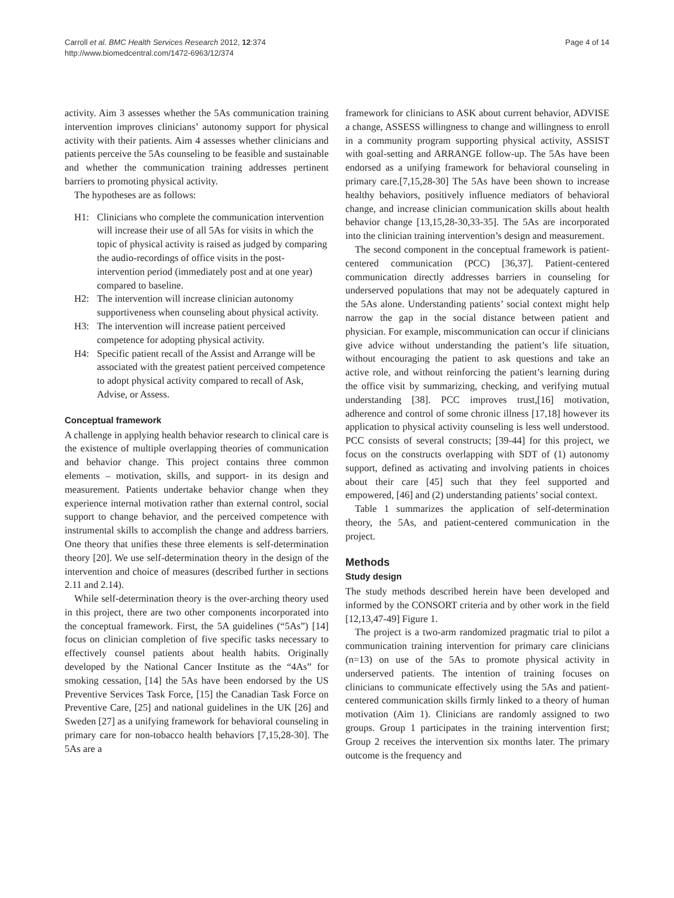Carroll et al. BMC Health Services Research 2012, 12:374
http://www.biomedcentral.com/1472-6963/12/374
Page 4 of 14
activity. Aim 3 assesses whether the 5As communication training intervention improves clinicians’ autonomy support for physical activity with their patients. Aim 4 assesses whether clinicians and patients perceive the 5As counseling to be feasible and sustainable and whether the communication training addresses pertinent barriers to promoting physical activity.
The hypotheses are as follows:
H1: Clinicians who complete the communication intervention will increase their use of all 5As for visits in which the topic of physical activity is raised as judged by comparing the audio-recordings of office visits in the post-intervention period (immediately post and at one year) compared to baseline.
H2: The intervention will increase clinician autonomy supportiveness when counseling about physical activity.
H3: The intervention will increase patient perceived competence for adopting physical activity.
H4: Specific patient recall of the Assist and Arrange will be associated with the greatest patient perceived competence to adopt physical activity compared to recall of Ask, Advise, or Assess.
Conceptual framework
A challenge in applying health behavior research to clinical care is the existence of multiple overlapping theories of communication and behavior change. This project contains three common elements – motivation, skills, and support- in its design and measurement. Patients undertake behavior change when they experience internal motivation rather than external control, social support to change behavior, and the perceived competence with instrumental skills to accomplish the change and address barriers. One theory that unifies these three elements is self-determination theory [20]. We use self-determination theory in the design of the intervention and choice of measures (described further in sections 2.11 and 2.14).
While self-determination theory is the over-arching theory used in this project, there are two other components incorporated into the conceptual framework. First, the 5A guidelines (“5As”) [14] focus on clinician completion of five specific tasks necessary to effectively counsel patients about health habits. Originally developed by the National Cancer Institute as the “4As” for smoking cessation, [14] the 5As have been endorsed by the US Preventive Services Task Force, [15] the Canadian Task Force on Preventive Care, [25] and national guidelines in the UK [26] and Sweden [27] as a unifying framework for behavioral counseling in primary care for non-tobacco health behaviors [7,15,28-30]. The 5As are a
framework for clinicians to ASK about current behavior, ADVISE a change, ASSESS willingness to change and willingness to enroll in a community program supporting physical activity, ASSIST with goal-setting and ARRANGE follow-up. The 5As have been endorsed as a unifying framework for behavioral counseling in primary care.[7,15,28-30] The 5As have been shown to increase healthy behaviors, positively influence mediators of behavioral change, and increase clinician communication skills about health behavior change [13,15,28-30,33-35]. The 5As are incorporated into the clinician training intervention’s design and measurement.
The second component in the conceptual framework is patient-centered communication (PCC) [36,37]. Patient-centered communication directly addresses barriers in counseling for underserved populations that may not be adequately captured in the 5As alone. Understanding patients’ social context might help narrow the gap in the social distance between patient and physician. For example, miscommunication can occur if clinicians give advice without understanding the patient’s life situation, without encouraging the patient to ask questions and take an active role, and without reinforcing the patient’s learning during the office visit by summarizing, checking, and verifying mutual understanding [38]. PCC improves trust,[16] motivation, adherence and control of some chronic illness [17,18] however its application to physical activity counseling is less well understood. PCC consists of several constructs; [39-44] for this project, we focus on the constructs overlapping with SDT of (1) autonomy support, defined as activating and involving patients in choices about their care [45] such that they feel supported and empowered, [46] and (2) understanding patients’ social context.
Table 1 summarizes the application of self-determination theory, the 5As, and patient-centered communication in the project.
Methods
Study design
The study methods described herein have been developed and informed by the CONSORT criteria and by other work in the field [12,13,47-49] Figure 1.
The project is a two-arm randomized pragmatic trial to pilot a communication training intervention for primary care clinicians (n=13) on use of the 5As to promote physical activity in underserved patients. The intention of training focuses on clinicians to communicate effectively using the 5As and patient-centered communication skills firmly linked to a theory of human motivation (Aim 1). Clinicians are randomly assigned to two groups. Group 1 participates in the training intervention first; Group 2 receives the intervention six months later. The primary outcome is the frequency and